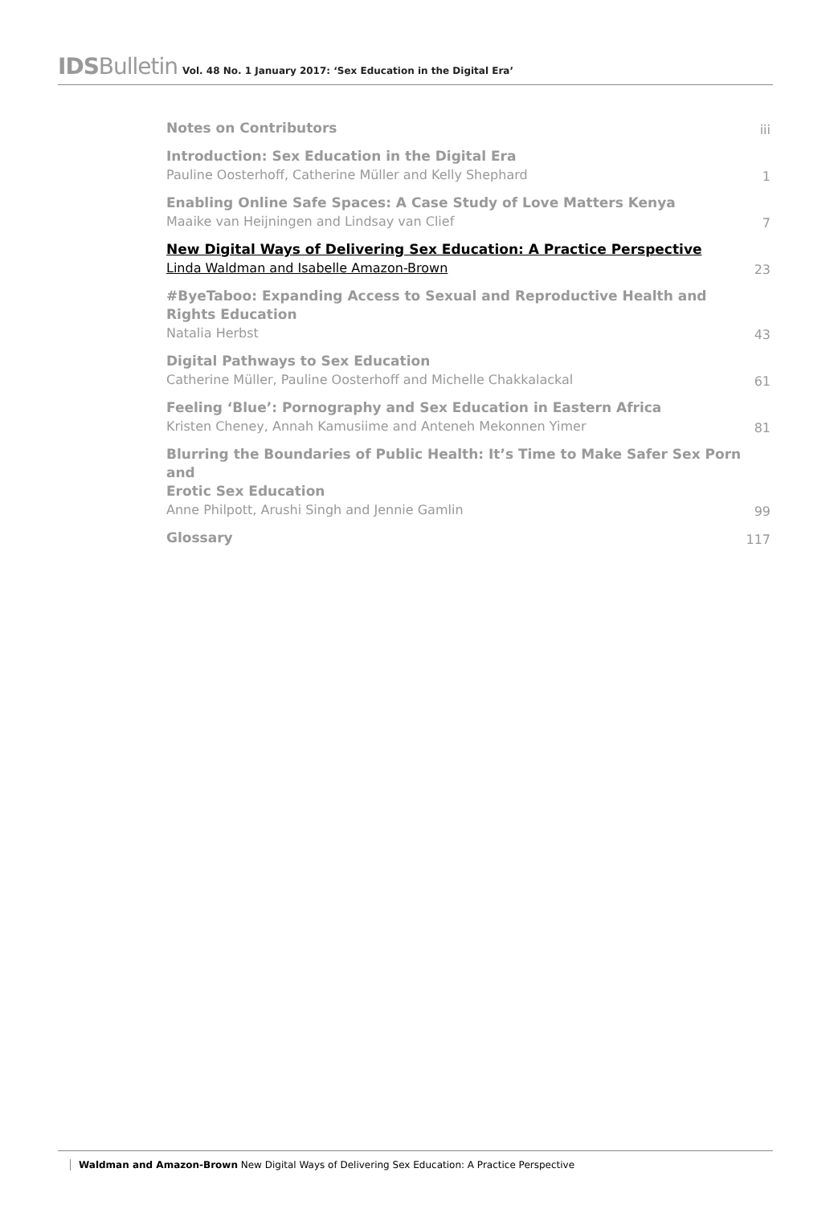IDSBulletin Vol. 48 No. 1 January 2017: ‘Sex Education in the Digital Era’
Notes on Contributors
iii
Introduction: Sex Education in the Digital Era
Pauline Oosterhoff, Catherine Müller and Kelly Shephard
1
Enabling Online Safe Spaces: A Case Study of Love Matters Kenya
Maaike van Heijningen and Lindsay van Clief
7
New Digital Ways of Delivering Sex Education: A Practice Perspective
Linda Waldman and Isabelle Amazon-Brown
23
#ByeTaboo: Expanding Access to Sexual and Reproductive Health and
Rights Education
Natalia Herbst
43
Digital Pathways to Sex Education
Catherine Müller, Pauline Oosterhoff and Michelle Chakkalackal
61
Feeling ‘Blue’: Pornography and Sex Education in Eastern Africa
Kristen Cheney, Annah Kamusiime and Anteneh Mekonnen Yimer
81
Blurring the Boundaries of Public Health: It’s Time to Make Safer Sex Porn and
Erotic Sex Education
Anne Philpott, Arushi Singh and Jennie Gamlin
99
Glossary
117
Waldman and Amazon-Brown New Digital Ways of Delivering Sex Education: A Practice Perspective